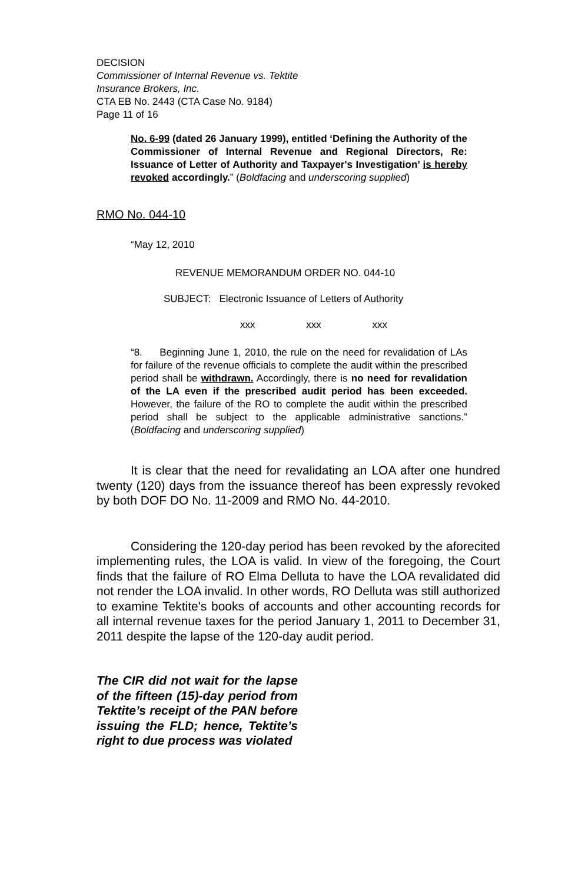DECISION
Commissioner of Internal Revenue vs. Tektite
Insurance Brokers, Inc.
CTA EB No. 2443 (CTA Case No. 9184)
Page 11 of 16
No. 6-99 (dated 26 January 1999), entitled ‘Defining the Authority of the Commissioner of Internal Revenue and Regional Directors, Re: Issuance of Letter of Authority and Taxpayer's Investigation’ is hereby revoked accordingly.” (Boldfacing and underscoring supplied)
RMO No. 044-10
“May 12, 2010
REVENUE MEMORANDUM ORDER NO. 044-10
SUBJECT: Electronic Issuance of Letters of Authority
xxx xxx xxx
“8. Beginning June 1, 2010, the rule on the need for revalidation of LAs for failure of the revenue officials to complete the audit within the prescribed period shall be withdrawn. Accordingly, there is no need for revalidation of the LA even if the prescribed audit period has been exceeded. However, the failure of the RO to complete the audit within the prescribed period shall be subject to the applicable administrative sanctions.” (Boldfacing and underscoring supplied)
It is clear that the need for revalidating an LOA after one hundred twenty (120) days from the issuance thereof has been expressly revoked by both DOF DO No. 11-2009 and RMO No. 44-2010.
Considering the 120-day period has been revoked by the aforecited implementing rules, the LOA is valid. In view of the foregoing, the Court finds that the failure of RO Elma Delluta to have the LOA revalidated did not render the LOA invalid. In other words, RO Delluta was still authorized to examine Tektite's books of accounts and other accounting records for all internal revenue taxes for the period January 1, 2011 to December 31, 2011 despite the lapse of the 120-day audit period.
The CIR did not wait for the lapse of the fifteen (15)-day period from Tektite’s receipt of the PAN before issuing the FLD; hence, Tektite’s right to due process was violated